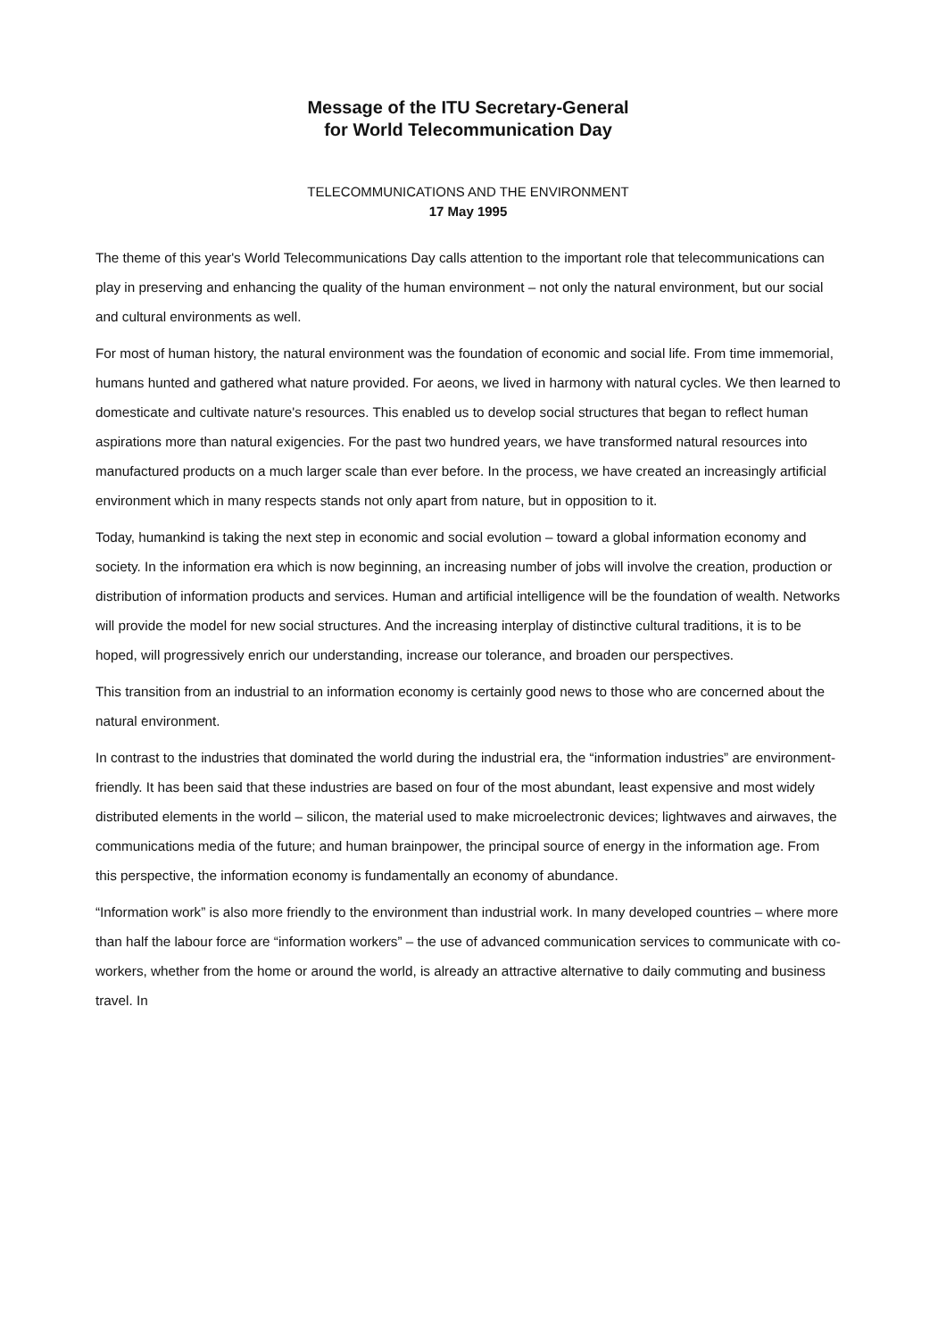Message of the ITU Secretary-General
for World Telecommunication Day
TELECOMMUNICATIONS AND THE ENVIRONMENT
17 May 1995
The theme of this year's World Telecommunications Day calls attention to the important role that telecommunications can play in preserving and enhancing the quality of the human environment – not only the natural environment, but our social and cultural environments as well.
For most of human history, the natural environment was the foundation of economic and social life. From time immemorial, humans hunted and gathered what nature provided. For aeons, we lived in harmony with natural cycles. We then learned to domesticate and cultivate nature's resources. This enabled us to develop social structures that began to reflect human aspirations more than natural exigencies. For the past two hundred years, we have transformed natural resources into manufactured products on a much larger scale than ever before. In the process, we have created an increasingly artificial environment which in many respects stands not only apart from nature, but in opposition to it.
Today, humankind is taking the next step in economic and social evolution – toward a global information economy and society. In the information era which is now beginning, an increasing number of jobs will involve the creation, production or distribution of information products and services. Human and artificial intelligence will be the foundation of wealth. Networks will provide the model for new social structures. And the increasing interplay of distinctive cultural traditions, it is to be hoped, will progressively enrich our understanding, increase our tolerance, and broaden our perspectives.
This transition from an industrial to an information economy is certainly good news to those who are concerned about the natural environment.
In contrast to the industries that dominated the world during the industrial era, the “information industries” are environment-friendly. It has been said that these industries are based on four of the most abundant, least expensive and most widely distributed elements in the world – silicon, the material used to make microelectronic devices; lightwaves and airwaves, the communications media of the future; and human brainpower, the principal source of energy in the information age. From this perspective, the information economy is fundamentally an economy of abundance.
“Information work” is also more friendly to the environment than industrial work. In many developed countries – where more than half the labour force are “information workers” – the use of advanced communication services to communicate with co-workers, whether from the home or around the world, is already an attractive alternative to daily commuting and business travel. In